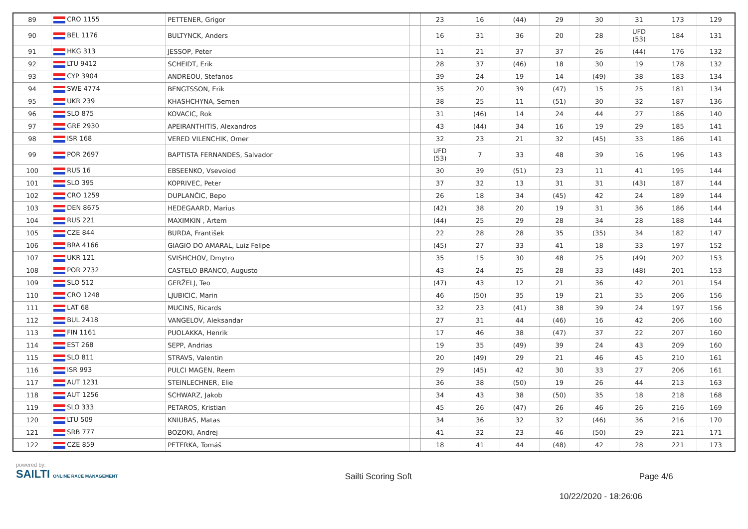| 89 | CRO 1155 | PETTENER, Grigor | | 23 | 16 | (44) | 29 | 30 | 31 | 173 | 129 |
| 90 | BEL 1176 | BULTYNCK, Anders | | 16 | 31 | 36 | 20 | 28 | UFD (53) | 184 | 131 |
| 91 | HKG 313 | JESSOP, Peter | | 11 | 21 | 37 | 37 | 26 | (44) | 176 | 132 |
| 92 | LTU 9412 | SCHEIDT, Erik | | 28 | 37 | (46) | 18 | 30 | 19 | 178 | 132 |
| 93 | CYP 3904 | ANDREOU, Stefanos | | 39 | 24 | 19 | 14 | (49) | 38 | 183 | 134 |
| 94 | SWE 4774 | BENGTSSON, Erik | | 35 | 20 | 39 | (47) | 15 | 25 | 181 | 134 |
| 95 | UKR 239 | KHASHCHYNA, Semen | | 38 | 25 | 11 | (51) | 30 | 32 | 187 | 136 |
| 96 | SLO 875 | KOVACIC, Rok | | 31 | (46) | 14 | 24 | 44 | 27 | 186 | 140 |
| 97 | GRE 2930 | APEIRANTHITIS, Alexandros | | 43 | (44) | 34 | 16 | 19 | 29 | 185 | 141 |
| 98 | ISR 168 | VERED VILENCHIK, Omer | | 32 | 23 | 21 | 32 | (45) | 33 | 186 | 141 |
| 99 | POR 2697 | BAPTISTA FERNANDES, Salvador | | UFD (53) | 7 | 33 | 48 | 39 | 16 | 196 | 143 |
| 100 | RUS 16 | EBSEENKO, Vsevoiod | | 30 | 39 | (51) | 23 | 11 | 41 | 195 | 144 |
| 101 | SLO 395 | KOPRIVEC, Peter | | 37 | 32 | 13 | 31 | 31 | (43) | 187 | 144 |
| 102 | CRO 1259 | DUPLANČIC, Bepo | | 26 | 18 | 34 | (45) | 42 | 24 | 189 | 144 |
| 103 | DEN 8675 | HEDEGAARD, Marius | | (42) | 38 | 20 | 19 | 31 | 36 | 186 | 144 |
| 104 | RUS 221 | MAXIMKIN , Artem | | (44) | 25 | 29 | 28 | 34 | 28 | 188 | 144 |
| 105 | CZE 844 | BURDA, František | | 22 | 28 | 28 | 35 | (35) | 34 | 182 | 147 |
| 106 | BRA 4166 | GIAGIO DO AMARAL, Luiz Felipe | | (45) | 27 | 33 | 41 | 18 | 33 | 197 | 152 |
| 107 | UKR 121 | SVISHCHOV, Dmytro | | 35 | 15 | 30 | 48 | 25 | (49) | 202 | 153 |
| 108 | POR 2732 | CASTELO BRANCO, Augusto | | 43 | 24 | 25 | 28 | 33 | (48) | 201 | 153 |
| 109 | SLO 512 | GERŽELJ, Teo | | (47) | 43 | 12 | 21 | 36 | 42 | 201 | 154 |
| 110 | CRO 1248 | LJUBICIC, Marin | | 46 | (50) | 35 | 19 | 21 | 35 | 206 | 156 |
| 111 | LAT 68 | MUCINS, Ricards | | 32 | 23 | (41) | 38 | 39 | 24 | 197 | 156 |
| 112 | BUL 2418 | VANGELOV, Aleksandar | | 27 | 31 | 44 | (46) | 16 | 42 | 206 | 160 |
| 113 | FIN 1161 | PUOLAKKA, Henrik | | 17 | 46 | 38 | (47) | 37 | 22 | 207 | 160 |
| 114 | EST 268 | SEPP, Andrias | | 19 | 35 | (49) | 39 | 24 | 43 | 209 | 160 |
| 115 | SLO 811 | STRAVS, Valentin | | 20 | (49) | 29 | 21 | 46 | 45 | 210 | 161 |
| 116 | ISR 993 | PULCI MAGEN, Reem | | 29 | (45) | 42 | 30 | 33 | 27 | 206 | 161 |
| 117 | AUT 1231 | STEINLECHNER, Elie | | 36 | 38 | (50) | 19 | 26 | 44 | 213 | 163 |
| 118 | AUT 1256 | SCHWARZ, Jakob | | 34 | 43 | 38 | (50) | 35 | 18 | 218 | 168 |
| 119 | SLO 333 | PETAROS, Kristian | | 45 | 26 | (47) | 26 | 46 | 26 | 216 | 169 |
| 120 | LTU 509 | KNIUBAS, Matas | | 34 | 36 | 32 | 32 | (46) | 36 | 216 | 170 |
| 121 | SRB 777 | BOZOKI, Andrej | | 41 | 32 | 23 | 46 | (50) | 29 | 221 | 171 |
| 122 | CZE 859 | PETERKA, Tomáš | | 18 | 41 | 44 | (48) | 42 | 28 | 221 | 173 |
powered by:
SAILTI ONLINE RACE MANAGEMENT
Sailti Scoring Soft Page 4/6
10/22/2020 - 18:26:06